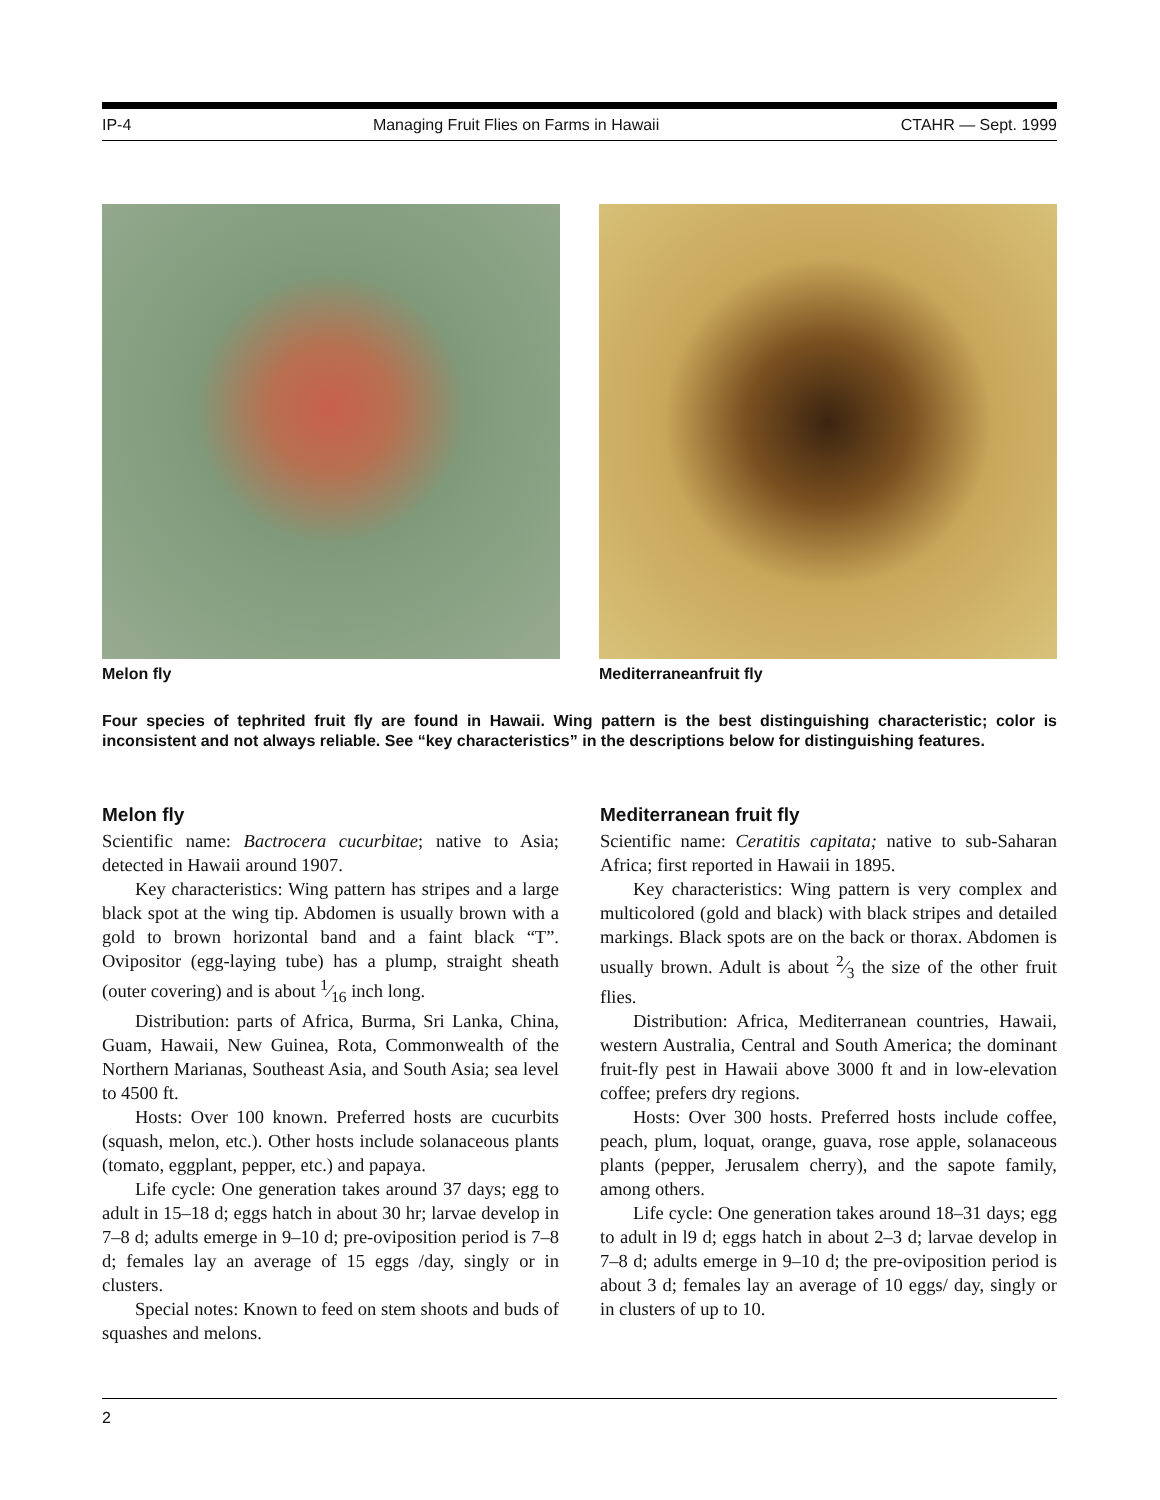IP-4 Managing Fruit Flies on Farms in Hawaii CTAHR — Sept. 1999
Melon fly Mediterraneanfruit fly
Four species of tephrited fruit fly are found in Hawaii. Wing pattern is the best distinguishing characteristic; color is inconsistent and not always reliable. See “key characteristics” in the descriptions below for distinguishing features.
Melon fly
Scientific name: Bactrocera cucurbitae; native to Asia; detected in Hawaii around 1907.
Key characteristics: Wing pattern has stripes and a large black spot at the wing tip. Abdomen is usually brown with a gold to brown horizontal band and a faint black “T”. Ovipositor (egg-laying tube) has a plump, straight sheath (outer covering) and is about 1⁄16 inch long.
Distribution: parts of Africa, Burma, Sri Lanka, China, Guam, Hawaii, New Guinea, Rota, Commonwealth of the Northern Marianas, Southeast Asia, and South Asia; sea level to 4500 ft.
Hosts: Over 100 known. Preferred hosts are cucurbits (squash, melon, etc.). Other hosts include solanaceous plants (tomato, eggplant, pepper, etc.) and papaya.
Life cycle: One generation takes around 37 days; egg to adult in 15–18 d; eggs hatch in about 30 hr; larvae develop in 7–8 d; adults emerge in 9–10 d; pre-oviposition period is 7–8 d; females lay an average of 15 eggs /day, singly or in clusters.
Special notes: Known to feed on stem shoots and buds of squashes and melons.
Mediterranean fruit fly
Scientific name: Ceratitis capitata; native to sub-Saharan Africa; first reported in Hawaii in 1895.
Key characteristics: Wing pattern is very complex and multicolored (gold and black) with black stripes and detailed markings. Black spots are on the back or thorax. Abdomen is usually brown. Adult is about 2⁄3 the size of the other fruit flies.
Distribution: Africa, Mediterranean countries, Hawaii, western Australia, Central and South America; the dominant fruit-fly pest in Hawaii above 3000 ft and in low-elevation coffee; prefers dry regions.
Hosts: Over 300 hosts. Preferred hosts include coffee, peach, plum, loquat, orange, guava, rose apple, solanaceous plants (pepper, Jerusalem cherry), and the sapote family, among others.
Life cycle: One generation takes around 18–31 days; egg to adult in l9 d; eggs hatch in about 2–3 d; larvae develop in 7–8 d; adults emerge in 9–10 d; the pre-oviposition period is about 3 d; females lay an average of 10 eggs/ day, singly or in clusters of up to 10.
2